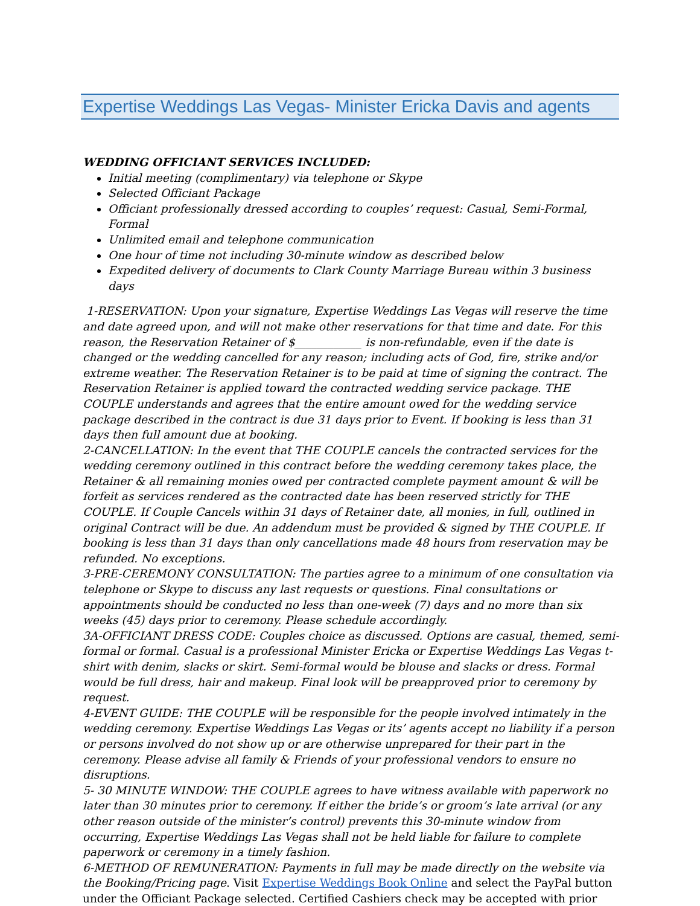Expertise Weddings Las Vegas- Minister Ericka Davis and agents
WEDDING OFFICIANT SERVICES INCLUDED:
Initial meeting (complimentary) via telephone or Skype
Selected Officiant Package
Officiant professionally dressed according to couples’ request: Casual, Semi-Formal, Formal
Unlimited email and telephone communication
One hour of time not including 30-minute window as described below
Expedited delivery of documents to Clark County Marriage Bureau within 3 business days
1-RESERVATION: Upon your signature, Expertise Weddings Las Vegas will reserve the time and date agreed upon, and will not make other reservations for that time and date. For this reason, the Reservation Retainer of $____________ is non-refundable, even if the date is changed or the wedding cancelled for any reason; including acts of God, fire, strike and/or extreme weather. The Reservation Retainer is to be paid at time of signing the contract. The Reservation Retainer is applied toward the contracted wedding service package. THE COUPLE understands and agrees that the entire amount owed for the wedding service package described in the contract is due 31 days prior to Event. If booking is less than 31 days then full amount due at booking.
2-CANCELLATION: In the event that THE COUPLE cancels the contracted services for the wedding ceremony outlined in this contract before the wedding ceremony takes place, the Retainer & all remaining monies owed per contracted complete payment amount & will be forfeit as services rendered as the contracted date has been reserved strictly for THE COUPLE. If Couple Cancels within 31 days of Retainer date, all monies, in full, outlined in original Contract will be due. An addendum must be provided & signed by THE COUPLE. If booking is less than 31 days than only cancellations made 48 hours from reservation may be refunded. No exceptions.
3-PRE-CEREMONY CONSULTATION: The parties agree to a minimum of one consultation via telephone or Skype to discuss any last requests or questions. Final consultations or appointments should be conducted no less than one-week (7) days and no more than six weeks (45) days prior to ceremony. Please schedule accordingly.
3A-OFFICIANT DRESS CODE: Couples choice as discussed. Options are casual, themed, semi-formal or formal. Casual is a professional Minister Ericka or Expertise Weddings Las Vegas t-shirt with denim, slacks or skirt. Semi-formal would be blouse and slacks or dress. Formal would be full dress, hair and makeup. Final look will be preapproved prior to ceremony by request.
4-EVENT GUIDE: THE COUPLE will be responsible for the people involved intimately in the wedding ceremony. Expertise Weddings Las Vegas or its’ agents accept no liability if a person or persons involved do not show up or are otherwise unprepared for their part in the ceremony. Please advise all family & Friends of your professional vendors to ensure no disruptions.
5- 30 MINUTE WINDOW: THE COUPLE agrees to have witness available with paperwork no later than 30 minutes prior to ceremony. If either the bride’s or groom’s late arrival (or any other reason outside of the minister’s control) prevents this 30-minute window from occurring, Expertise Weddings Las Vegas shall not be held liable for failure to complete paperwork or ceremony in a timely fashion.
6-METHOD OF REMUNERATION: Payments in full may be made directly on the website via the Booking/Pricing page. Visit Expertise Weddings Book Online and select the PayPal button under the Officiant Package selected. Certified Cashiers check may be accepted with prior